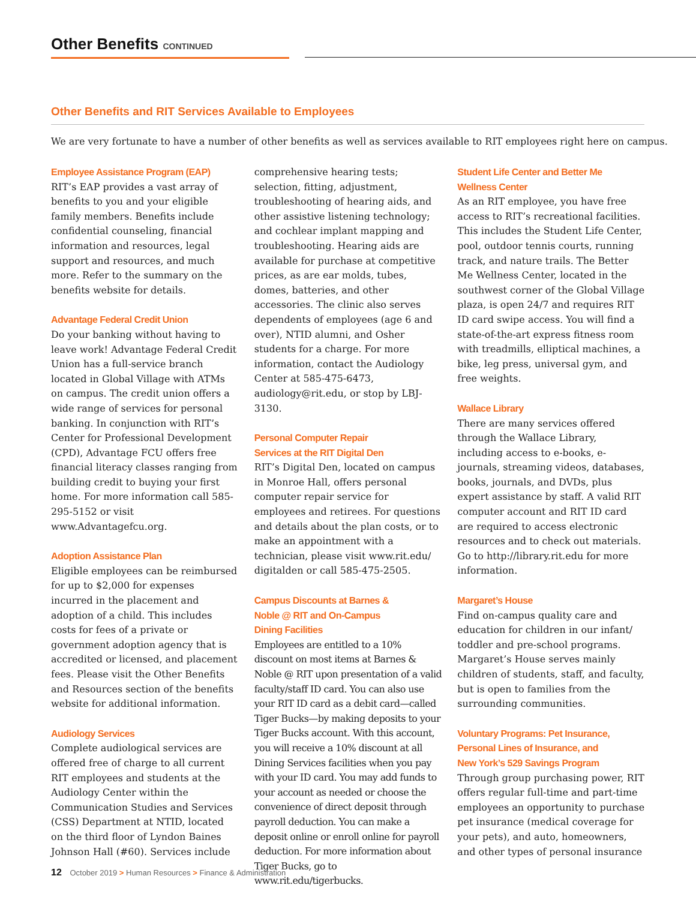Other Benefits CONTINUED
Other Benefits and RIT Services Available to Employees
We are very fortunate to have a number of other benefits as well as services available to RIT employees right here on campus.
Employee Assistance Program (EAP)
RIT’s EAP provides a vast array of benefits to you and your eligible family members. Benefits include confidential counseling, financial information and resources, legal support and resources, and much more. Refer to the summary on the benefits website for details.
Advantage Federal Credit Union
Do your banking without having to leave work! Advantage Federal Credit Union has a full-service branch located in Global Village with ATMs on campus. The credit union offers a wide range of services for personal banking. In conjunction with RIT’s Center for Professional Development (CPD), Advantage FCU offers free financial literacy classes ranging from building credit to buying your first home. For more information call 585-295-5152 or visit www.Advantagefcu.org.
Adoption Assistance Plan
Eligible employees can be reimbursed for up to $2,000 for expenses incurred in the placement and adoption of a child. This includes costs for fees of a private or government adoption agency that is accredited or licensed, and placement fees. Please visit the Other Benefits and Resources section of the benefits website for additional information.
Audiology Services
Complete audiological services are offered free of charge to all current RIT employees and students at the Audiology Center within the Communication Studies and Services (CSS) Department at NTID, located on the third floor of Lyndon Baines Johnson Hall (#60). Services include
comprehensive hearing tests; selection, fitting, adjustment, troubleshooting of hearing aids, and other assistive listening technology; and cochlear implant mapping and troubleshooting. Hearing aids are available for purchase at competitive prices, as are ear molds, tubes, domes, batteries, and other accessories. The clinic also serves dependents of employees (age 6 and over), NTID alumni, and Osher students for a charge. For more information, contact the Audiology Center at 585-475-6473, audiology@rit.edu, or stop by LBJ-3130.
Personal Computer Repair
Services at the RIT Digital Den
RIT’s Digital Den, located on campus in Monroe Hall, offers personal computer repair service for employees and retirees. For questions and details about the plan costs, or to make an appointment with a technician, please visit www.rit.edu/ digitalden or call 585-475-2505.
Campus Discounts at Barnes &
Noble @ RIT and On-Campus
Dining Facilities
Employees are entitled to a 10% discount on most items at Barnes & Noble @ RIT upon presentation of a valid faculty/staff ID card. You can also use your RIT ID card as a debit card—called Tiger Bucks—by making deposits to your Tiger Bucks account. With this account, you will receive a 10% discount at all Dining Services facilities when you pay with your ID card. You may add funds to your account as needed or choose the convenience of direct deposit through payroll deduction. You can make a deposit online or enroll online for payroll deduction. For more information about Tiger Bucks, go to www.rit.edu/tigerbucks.
Student Life Center and Better Me
Wellness Center
As an RIT employee, you have free access to RIT’s recreational facilities. This includes the Student Life Center, pool, outdoor tennis courts, running track, and nature trails. The Better Me Wellness Center, located in the southwest corner of the Global Village plaza, is open 24/7 and requires RIT ID card swipe access. You will find a state-of-the-art express fitness room with treadmills, elliptical machines, a bike, leg press, universal gym, and free weights.
Wallace Library
There are many services offered through the Wallace Library, including access to e-books, e-journals, streaming videos, databases, books, journals, and DVDs, plus expert assistance by staff. A valid RIT computer account and RIT ID card are required to access electronic resources and to check out materials. Go to http://library.rit.edu for more information.
Margaret’s House
Find on-campus quality care and education for children in our infant/ toddler and pre-school programs. Margaret’s House serves mainly children of students, staff, and faculty, but is open to families from the surrounding communities.
Voluntary Programs: Pet Insurance,
Personal Lines of Insurance, and
New York’s 529 Savings Program
Through group purchasing power, RIT offers regular full-time and part-time employees an opportunity to purchase pet insurance (medical coverage for your pets), and auto, homeowners, and other types of personal insurance
12 October 2019 > Human Resources > Finance & Administration